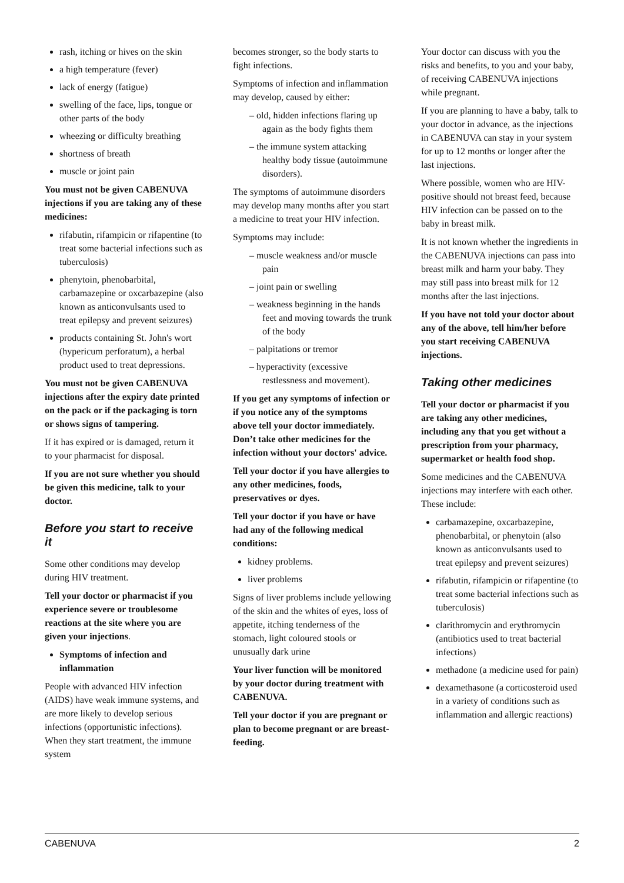rash, itching or hives on the skin
a high temperature (fever)
lack of energy (fatigue)
swelling of the face, lips, tongue or other parts of the body
wheezing or difficulty breathing
shortness of breath
muscle or joint pain
You must not be given CABENUVA injections if you are taking any of these medicines:
rifabutin, rifampicin or rifapentine (to treat some bacterial infections such as tuberculosis)
phenytoin, phenobarbital, carbamazepine or oxcarbazepine (also known as anticonvulsants used to treat epilepsy and prevent seizures)
products containing St. John's wort (hypericum perforatum), a herbal product used to treat depressions.
You must not be given CABENUVA injections after the expiry date printed on the pack or if the packaging is torn or shows signs of tampering.
If it has expired or is damaged, return it to your pharmacist for disposal.
If you are not sure whether you should be given this medicine, talk to your doctor.
Before you start to receive it
Some other conditions may develop during HIV treatment.
Tell your doctor or pharmacist if you experience severe or troublesome reactions at the site where you are given your injections.
Symptoms of infection and inflammation
People with advanced HIV infection (AIDS) have weak immune systems, and are more likely to develop serious infections (opportunistic infections). When they start treatment, the immune system
becomes stronger, so the body starts to fight infections.
Symptoms of infection and inflammation may develop, caused by either:
– old, hidden infections flaring up again as the body fights them
– the immune system attacking healthy body tissue (autoimmune disorders).
The symptoms of autoimmune disorders may develop many months after you start a medicine to treat your HIV infection.
Symptoms may include:
– muscle weakness and/or muscle pain
– joint pain or swelling
– weakness beginning in the hands feet and moving towards the trunk of the body
– palpitations or tremor
– hyperactivity (excessive restlessness and movement).
If you get any symptoms of infection or if you notice any of the symptoms above tell your doctor immediately. Don’t take other medicines for the infection without your doctors' advice.
Tell your doctor if you have allergies to any other medicines, foods, preservatives or dyes.
Tell your doctor if you have or have had any of the following medical conditions:
kidney problems.
liver problems
Signs of liver problems include yellowing of the skin and the whites of eyes, loss of appetite, itching tenderness of the stomach, light coloured stools or unusually dark urine
Your liver function will be monitored by your doctor during treatment with CABENUVA.
Tell your doctor if you are pregnant or plan to become pregnant or are breast-feeding.
Your doctor can discuss with you the risks and benefits, to you and your baby, of receiving CABENUVA injections while pregnant.
If you are planning to have a baby, talk to your doctor in advance, as the injections in CABENUVA can stay in your system for up to 12 months or longer after the last injections.
Where possible, women who are HIV-positive should not breast feed, because HIV infection can be passed on to the baby in breast milk.
It is not known whether the ingredients in the CABENUVA injections can pass into breast milk and harm your baby. They may still pass into breast milk for 12 months after the last injections.
If you have not told your doctor about any of the above, tell him/her before you start receiving CABENUVA injections.
Taking other medicines
Tell your doctor or pharmacist if you are taking any other medicines, including any that you get without a prescription from your pharmacy, supermarket or health food shop.
Some medicines and the CABENUVA injections may interfere with each other. These include:
carbamazepine, oxcarbazepine, phenobarbital, or phenytoin (also known as anticonvulsants used to treat epilepsy and prevent seizures)
rifabutin, rifampicin or rifapentine (to treat some bacterial infections such as tuberculosis)
clarithromycin and erythromycin (antibiotics used to treat bacterial infections)
methadone (a medicine used for pain)
dexamethasone (a corticosteroid used in a variety of conditions such as inflammation and allergic reactions)
CABENUVA 2